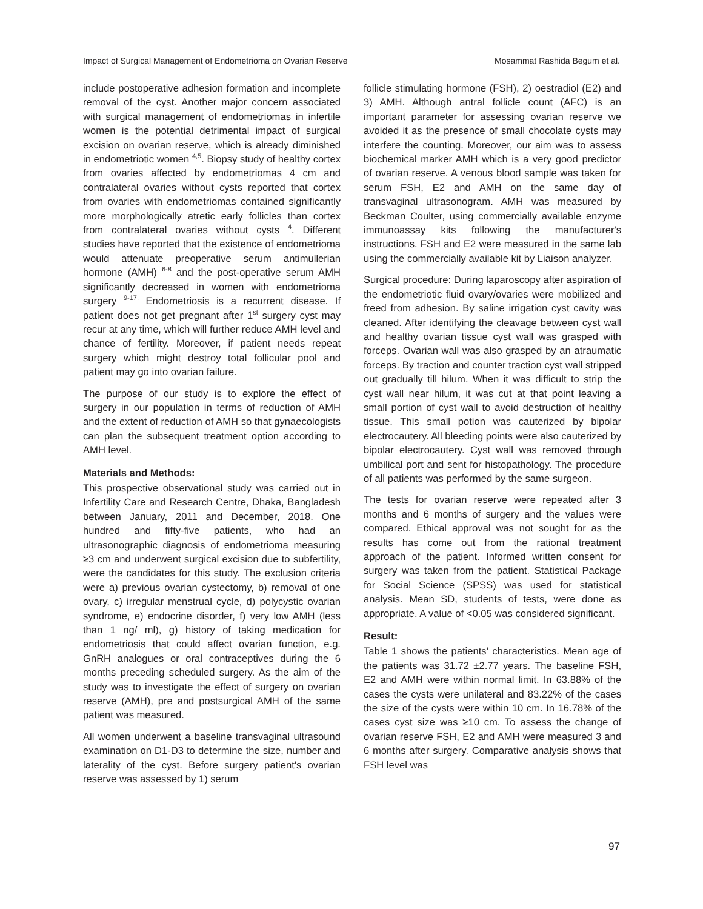Impact of Surgical Management of Endometrioma on Ovarian Reserve Mosammat Rashida Begum et al.
include postoperative adhesion formation and incomplete removal of the cyst. Another major concern associated with surgical management of endometriomas in infertile women is the potential detrimental impact of surgical excision on ovarian reserve, which is already diminished in endometriotic women <sup>4,5</sup>. Biopsy study of healthy cortex from ovaries affected by endometriomas 4 cm and contralateral ovaries without cysts reported that cortex from ovaries with endometriomas contained significantly more morphologically atretic early follicles than cortex from contralateral ovaries without cysts <sup>4</sup>. Different studies have reported that the existence of endometrioma would attenuate preoperative serum antimullerian hormone (AMH) <sup>6-8</sup> and the post-operative serum AMH significantly decreased in women with endometrioma surgery <sup>9-17.</sup> Endometriosis is a recurrent disease. If patient does not get pregnant after 1<sup>st</sup> surgery cyst may recur at any time, which will further reduce AMH level and chance of fertility. Moreover, if patient needs repeat surgery which might destroy total follicular pool and patient may go into ovarian failure.
The purpose of our study is to explore the effect of surgery in our population in terms of reduction of AMH and the extent of reduction of AMH so that gynaecologists can plan the subsequent treatment option according to AMH level.
Materials and Methods:
This prospective observational study was carried out in Infertility Care and Research Centre, Dhaka, Bangladesh between January, 2011 and December, 2018. One hundred and fifty-five patients, who had an ultrasonographic diagnosis of endometrioma measuring ≥3 cm and underwent surgical excision due to subfertility, were the candidates for this study. The exclusion criteria were a) previous ovarian cystectomy, b) removal of one ovary, c) irregular menstrual cycle, d) polycystic ovarian syndrome, e) endocrine disorder, f) very low AMH (less than 1 ng/ ml), g) history of taking medication for endometriosis that could affect ovarian function, e.g. GnRH analogues or oral contraceptives during the 6 months preceding scheduled surgery. As the aim of the study was to investigate the effect of surgery on ovarian reserve (AMH), pre and postsurgical AMH of the same patient was measured.
All women underwent a baseline transvaginal ultrasound examination on D1-D3 to determine the size, number and laterality of the cyst. Before surgery patient's ovarian reserve was assessed by 1) serum
follicle stimulating hormone (FSH), 2) oestradiol (E2) and 3) AMH. Although antral follicle count (AFC) is an important parameter for assessing ovarian reserve we avoided it as the presence of small chocolate cysts may interfere the counting. Moreover, our aim was to assess biochemical marker AMH which is a very good predictor of ovarian reserve. A venous blood sample was taken for serum FSH, E2 and AMH on the same day of transvaginal ultrasonogram. AMH was measured by Beckman Coulter, using commercially available enzyme immunoassay kits following the manufacturer's instructions. FSH and E2 were measured in the same lab using the commercially available kit by Liaison analyzer.
Surgical procedure: During laparoscopy after aspiration of the endometriotic fluid ovary/ovaries were mobilized and freed from adhesion. By saline irrigation cyst cavity was cleaned. After identifying the cleavage between cyst wall and healthy ovarian tissue cyst wall was grasped with forceps. Ovarian wall was also grasped by an atraumatic forceps. By traction and counter traction cyst wall stripped out gradually till hilum. When it was difficult to strip the cyst wall near hilum, it was cut at that point leaving a small portion of cyst wall to avoid destruction of healthy tissue. This small potion was cauterized by bipolar electrocautery. All bleeding points were also cauterized by bipolar electrocautery. Cyst wall was removed through umbilical port and sent for histopathology. The procedure of all patients was performed by the same surgeon.
The tests for ovarian reserve were repeated after 3 months and 6 months of surgery and the values were compared. Ethical approval was not sought for as the results has come out from the rational treatment approach of the patient. Informed written consent for surgery was taken from the patient. Statistical Package for Social Science (SPSS) was used for statistical analysis. Mean SD, students of tests, were done as appropriate. A value of <0.05 was considered significant.
Result:
Table 1 shows the patients' characteristics. Mean age of the patients was 31.72 ±2.77 years. The baseline FSH, E2 and AMH were within normal limit. In 63.88% of the cases the cysts were unilateral and 83.22% of the cases the size of the cysts were within 10 cm. In 16.78% of the cases cyst size was ≥10 cm. To assess the change of ovarian reserve FSH, E2 and AMH were measured 3 and 6 months after surgery. Comparative analysis shows that FSH level was
97